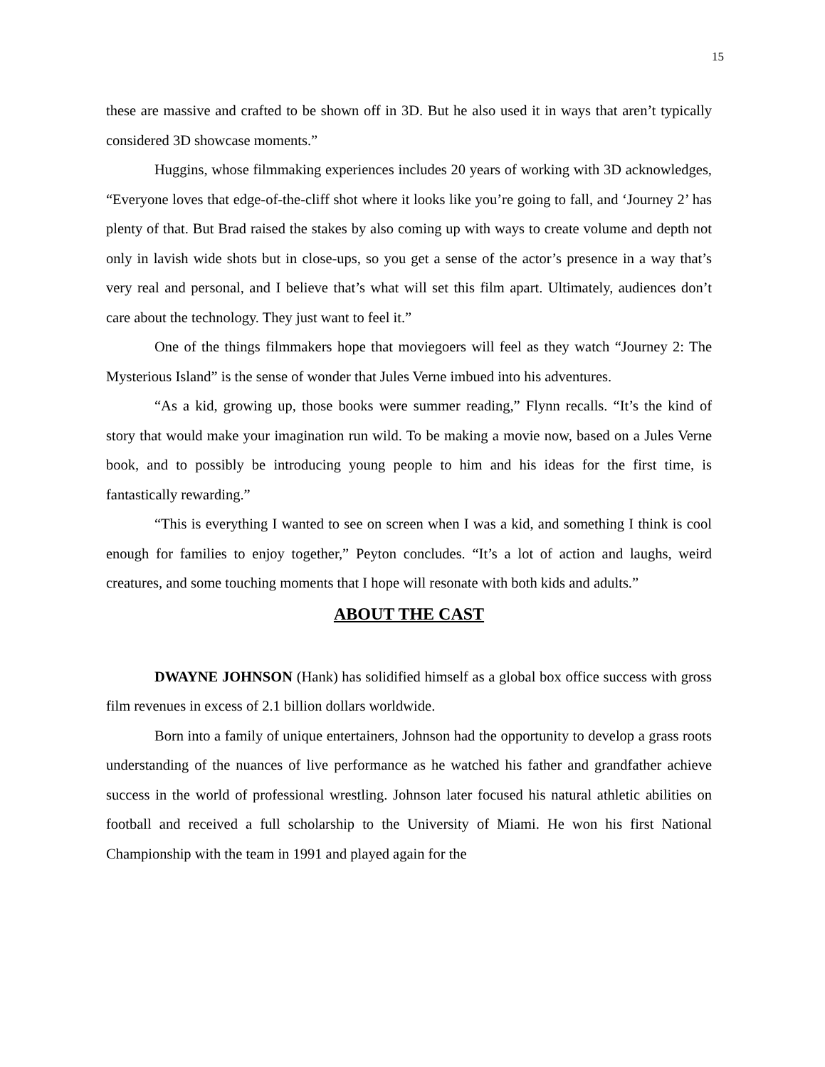15
these are massive and crafted to be shown off in 3D. But he also used it in ways that aren’t typically considered 3D showcase moments.”
Huggins, whose filmmaking experiences includes 20 years of working with 3D acknowledges, “Everyone loves that edge-of-the-cliff shot where it looks like you’re going to fall, and ‘Journey 2’ has plenty of that. But Brad raised the stakes by also coming up with ways to create volume and depth not only in lavish wide shots but in close-ups, so you get a sense of the actor’s presence in a way that’s very real and personal, and I believe that’s what will set this film apart. Ultimately, audiences don’t care about the technology. They just want to feel it.”
One of the things filmmakers hope that moviegoers will feel as they watch “Journey 2: The Mysterious Island” is the sense of wonder that Jules Verne imbued into his adventures.
“As a kid, growing up, those books were summer reading,” Flynn recalls. “It’s the kind of story that would make your imagination run wild. To be making a movie now, based on a Jules Verne book, and to possibly be introducing young people to him and his ideas for the first time, is fantastically rewarding.”
“This is everything I wanted to see on screen when I was a kid, and something I think is cool enough for families to enjoy together,” Peyton concludes. “It’s a lot of action and laughs, weird creatures, and some touching moments that I hope will resonate with both kids and adults.”
ABOUT THE CAST
DWAYNE JOHNSON (Hank) has solidified himself as a global box office success with gross film revenues in excess of 2.1 billion dollars worldwide.
Born into a family of unique entertainers, Johnson had the opportunity to develop a grass roots understanding of the nuances of live performance as he watched his father and grandfather achieve success in the world of professional wrestling. Johnson later focused his natural athletic abilities on football and received a full scholarship to the University of Miami. He won his first National Championship with the team in 1991 and played again for the